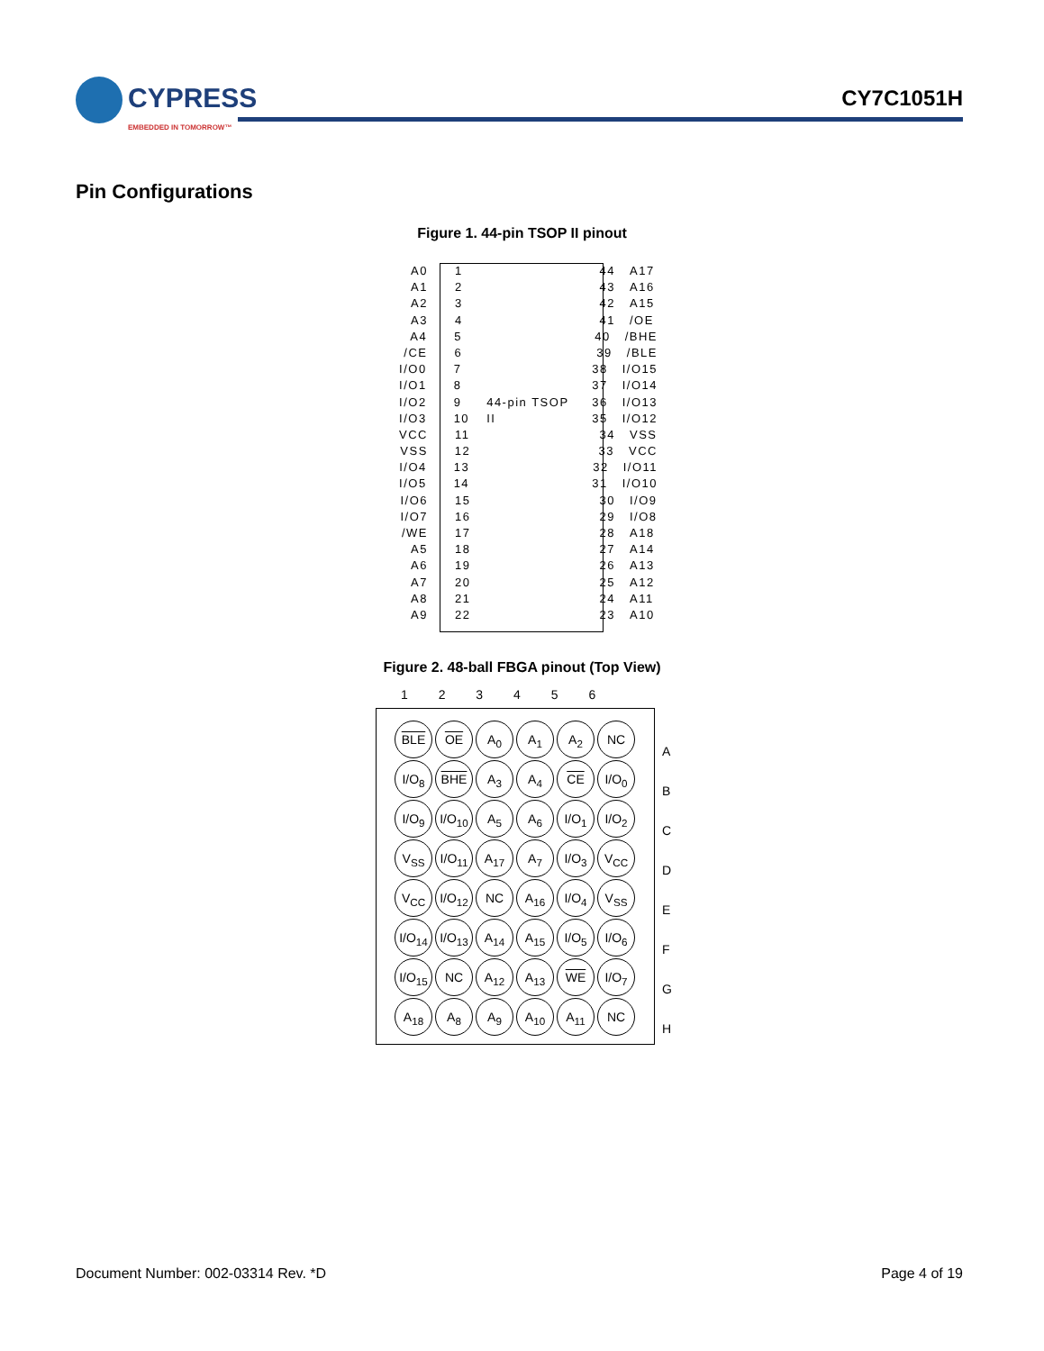CYPRESS
EMBEDDED IN TOMORROW™
CY7C1051H
Pin Configurations
Figure 1. 44-pin TSOP II pinout
A0 1 44 A17
A1 2 43 A16
A2 3 42 A15
A3 4 41 /OE
A4 5 40 /BHE
/CE 6 39 /BLE
I/O0 7 38 I/O15
I/O1 8 37 I/O14
I/O2 9 44-pin TSOP II 36 I/O13
I/O3 10 35 I/O12
VCC 11 34 VSS
VSS 12 33 VCC
I/O4 13 32 I/O11
I/O5 14 31 I/O10
I/O6 15 30 I/O9
I/O7 16 29 I/O8
/WE 17 28 A18
A5 18 27 A14
A6 19 26 A13
A7 20 25 A12
A8 21 24 A11
A9 22 23 A10
Figure 2. 48-ball FBGA pinout (Top View)
1 2 3 4 5 6
BLE
OE
A<sub>0</sub>
A<sub>1</sub>
A<sub>2</sub>
NC
I/O<sub>8</sub>
BHE
A<sub>3</sub>
A<sub>4</sub>
CE
I/O<sub>0</sub>
I/O<sub>9</sub>
I/O<sub>10</sub>
A<sub>5</sub>
A<sub>6</sub>
I/O<sub>1</sub>
I/O<sub>2</sub>
V<sub>SS</sub>
I/O<sub>11</sub>
A<sub>17</sub>
A<sub>7</sub>
I/O<sub>3</sub>
V<sub>CC</sub>
V<sub>CC</sub>
I/O<sub>12</sub>
NC
A<sub>16</sub>
I/O<sub>4</sub>
V<sub>SS</sub>
I/O<sub>14</sub>
I/O<sub>13</sub>
A<sub>14</sub>
A<sub>15</sub>
I/O<sub>5</sub>
I/O<sub>6</sub>
I/O<sub>15</sub>
NC
A<sub>12</sub>
A<sub>13</sub>
WE
I/O<sub>7</sub>
A<sub>18</sub>
A<sub>8</sub>
A<sub>9</sub>
A<sub>10</sub>
A<sub>11</sub>
NC
A
B
C
D
E
F
G
H
Document Number: 002-03314 Rev. *D
Page 4 of 19